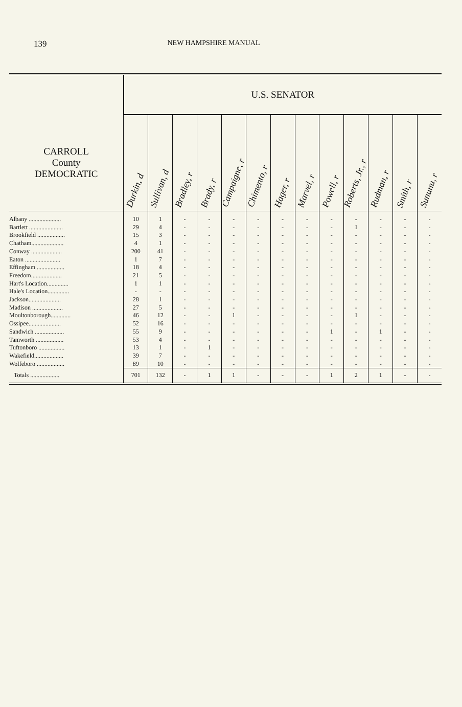139 NEW HAMPSHIRE MANUAL
| | U.S. SENATOR | | | | | | | | | | | | |
| --- | --- | --- | --- | --- | --- | --- | --- | --- | --- | --- | --- | --- | --- |
| CARROLL County DEMOCRATIC | Durkin, d | Sullivan, d | Bradley, r | Brady, r | Campaigne, r | Chimento, r | Hager, r | Marvel, r | Powell, r | Roberts, Jr., r | Rudman, r | Smith, r | Sununu, r |
| Albany ..................... | 10 | 1 | - | - | - | - | - | - | - | - | - | - | - |
| Bartlett ...................... | 29 | 4 | - | - | - | - | - | - | - | 1 | - | - | - |
| Brookfield .................. | 15 | 3 | - | - | - | - | - | - | - | - | - | - | - |
| Chatham..................... | 4 | 1 | - | - | - | - | - | - | - | - | - | - | - |
| Conway .................... | 200 | 41 | - | - | - | - | - | - | - | - | - | - | - |
| Eaton ....................... | 1 | 7 | - | - | - | - | - | - | - | - | - | - | - |
| Effingham .................. | 18 | 4 | - | - | - | - | - | - | - | - | - | - | - |
| Freedom.................... | 21 | 5 | - | - | - | - | - | - | - | - | - | - | - |
| Hart's Location.............. | 1 | 1 | - | - | - | - | - | - | - | - | - | - | - |
| Hale's Location.............. | - | - | - | - | - | - | - | - | - | - | - | - | - |
| Jackson..................... | 28 | 1 | - | - | - | - | - | - | - | - | - | - | - |
| Madison .................... | 27 | 5 | - | - | - | - | - | - | - | - | - | - | - |
| Moultonborough............. | 46 | 12 | - | - | 1 | - | - | - | - | 1 | - | - | - |
| Ossipee..................... | 52 | 16 | - | - | - | - | - | - | - | - | - | - | - |
| Sandwich ................... | 55 | 9 | - | - | - | - | - | - | 1 | - | 1 | - | - |
| Tamworth .................. | 53 | 4 | - | - | - | - | - | - | - | - | - | - | - |
| Tuftonboro ................. | 13 | 1 | - | 1 | - | - | - | - | - | - | - | - | - |
| Wakefield................... | 39 | 7 | - | - | - | - | - | - | - | - | - | - | - |
| Wolfeboro .................. | 89 | 10 | - | - | - | - | - | - | - | - | - | - | - |
| Totals ................... | 701 | 132 | - | 1 | 1 | - | - | - | 1 | 2 | 1 | - | - |